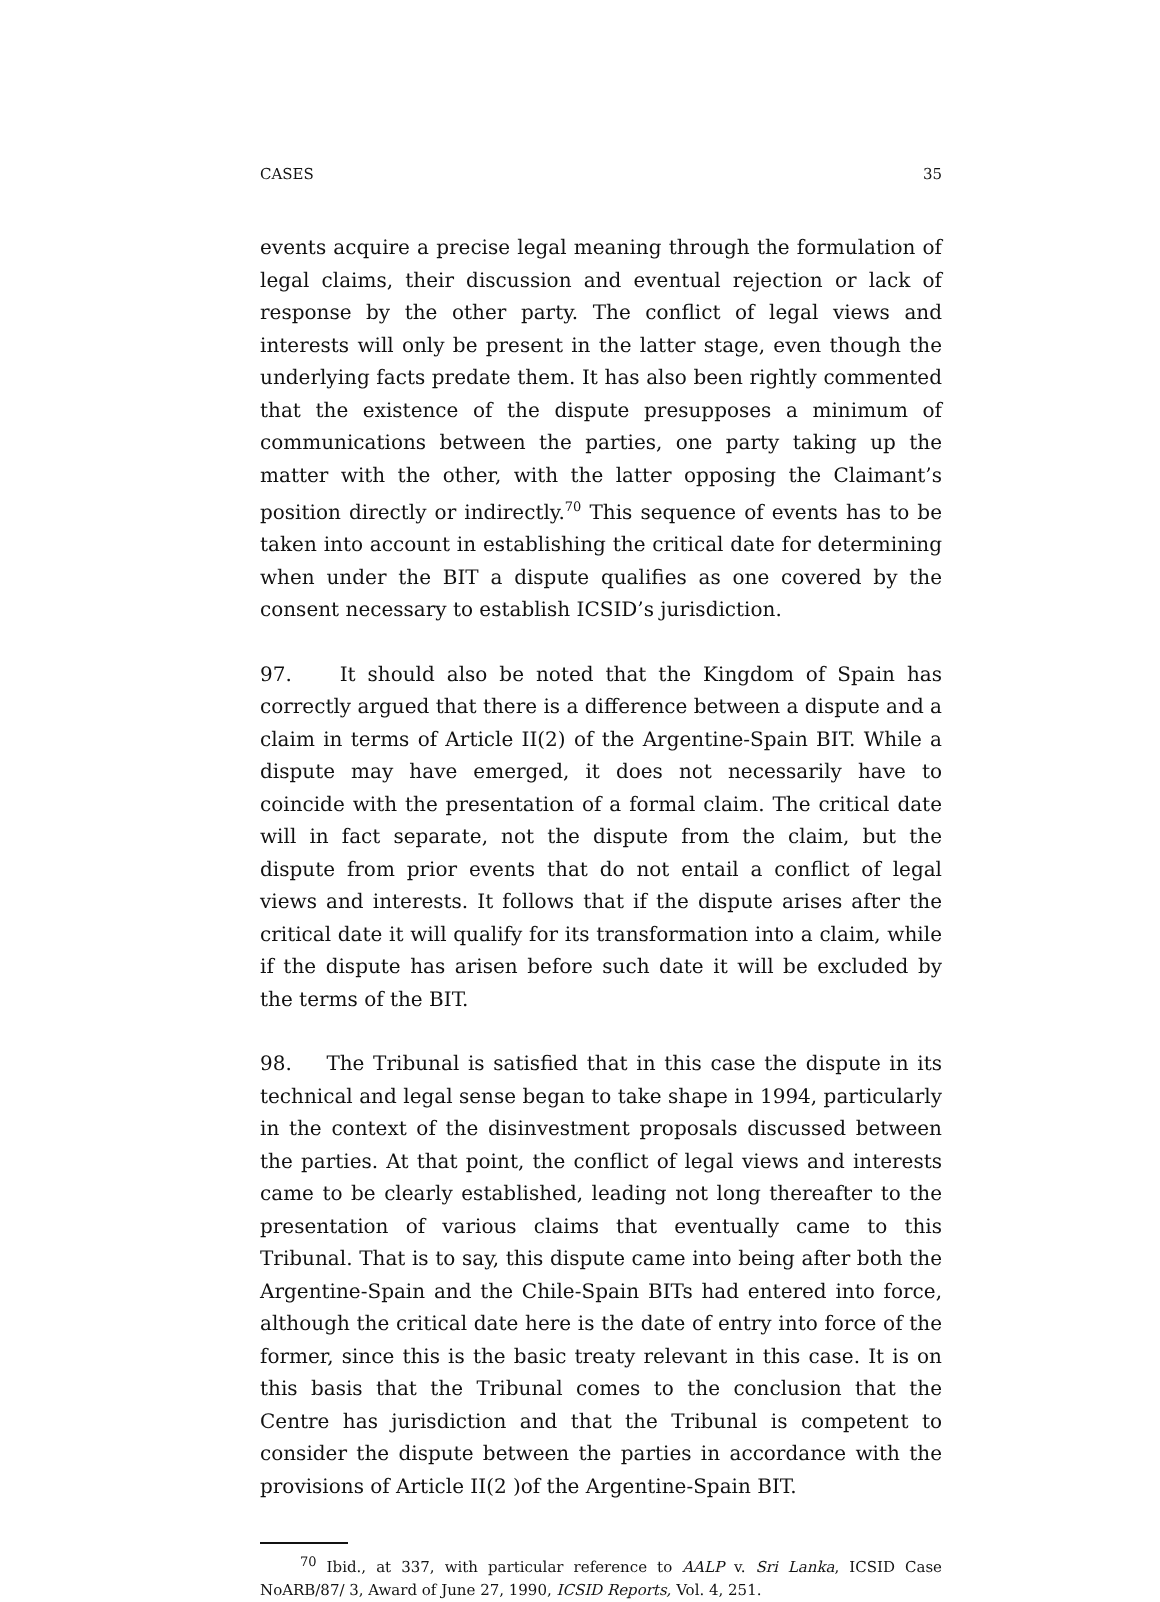CASES 35
events acquire a precise legal meaning through the formulation of legal claims, their discussion and eventual rejection or lack of response by the other party. The conflict of legal views and interests will only be present in the latter stage, even though the underlying facts predate them. It has also been rightly commented that the existence of the dispute presupposes a minimum of communications between the parties, one party taking up the matter with the other, with the latter opposing the Claimant’s position directly or indirectly.<sup>70</sup> This sequence of events has to be taken into account in establishing the critical date for determining when under the BIT a dispute qualifies as one covered by the consent necessary to establish ICSID’s jurisdiction.
97. It should also be noted that the Kingdom of Spain has correctly argued that there is a difference between a dispute and a claim in terms of Article II(2) of the Argentine-Spain BIT. While a dispute may have emerged, it does not necessarily have to coincide with the presentation of a formal claim. The critical date will in fact separate, not the dispute from the claim, but the dispute from prior events that do not entail a conflict of legal views and interests. It follows that if the dispute arises after the critical date it will qualify for its transformation into a claim, while if the dispute has arisen before such date it will be excluded by the terms of the BIT.
98. The Tribunal is satisfied that in this case the dispute in its technical and legal sense began to take shape in 1994, particularly in the context of the disinvestment proposals discussed between the parties. At that point, the conflict of legal views and interests came to be clearly established, leading not long thereafter to the presentation of various claims that eventually came to this Tribunal. That is to say, this dispute came into being after both the Argentine-Spain and the Chile-Spain BITs had entered into force, although the critical date here is the date of entry into force of the former, since this is the basic treaty relevant in this case. It is on this basis that the Tribunal comes to the conclusion that the Centre has jurisdiction and that the Tribunal is competent to consider the dispute between the parties in accordance with the provisions of Article II(2 )of the Argentine-Spain BIT.
<sup>70</sup> Ibid., at 337, with particular reference to AALP v. Sri Lanka, ICSID Case NoARB/87/ 3, Award of June 27, 1990, ICSID Reports, Vol. 4, 251.